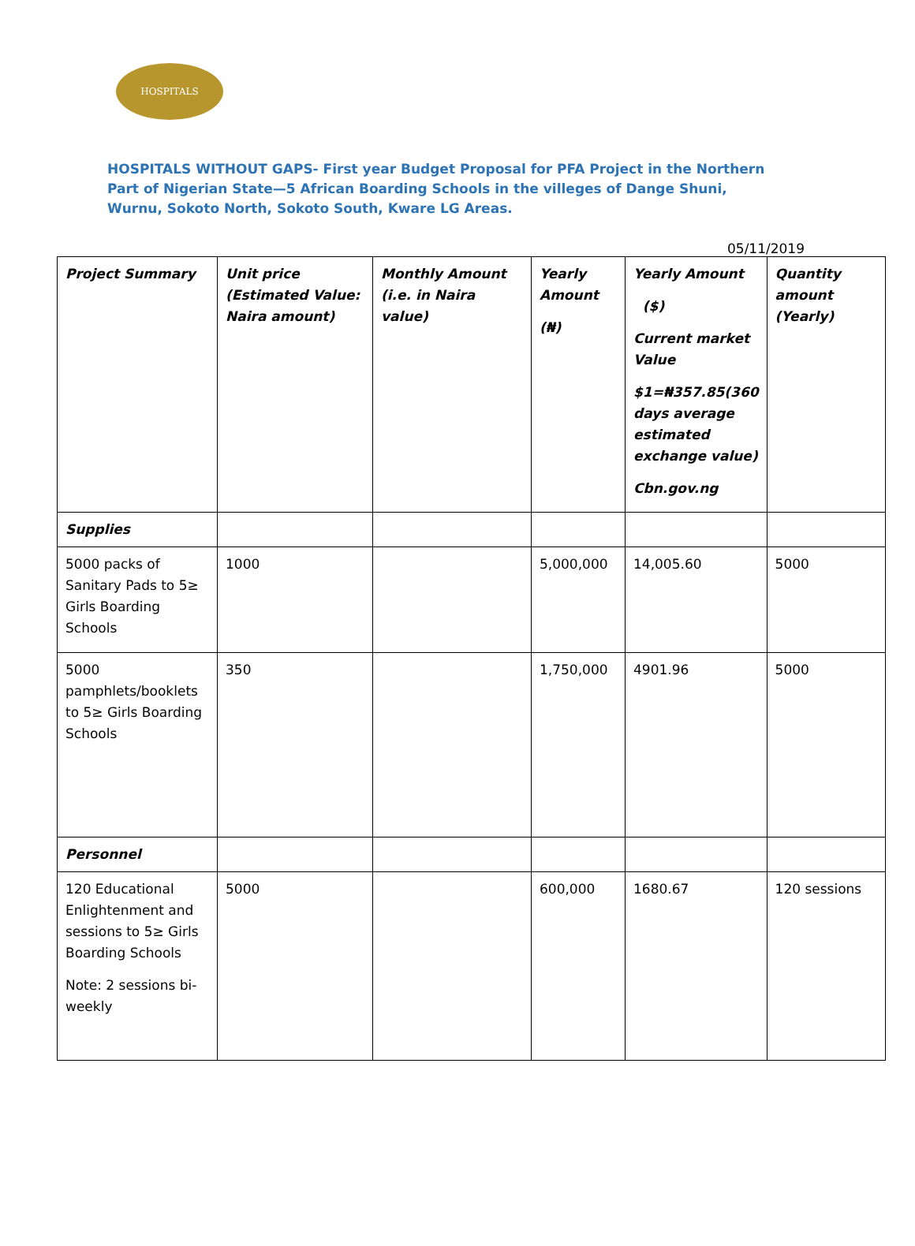HOSPITALS
HOSPITALS WITHOUT GAPS- First year Budget Proposal for PFA Project in the Northern Part of Nigerian State—5 African Boarding Schools in the villeges of Dange Shuni, Wurnu, Sokoto North, Sokoto South, Kware LG Areas.
05/11/2019
| Project Summary | Unit price (Estimated Value: Naira amount) | Monthly Amount (i.e. in Naira value) | Yearly Amount (₦) | Yearly Amount ($) Current market Value $1=₦357.85(360 days average estimated exchange value) Cbn.gov.ng | Quantity amount (Yearly) |
| --- | --- | --- | --- | --- | --- |
| Supplies | | | | | |
| 5000 packs of Sanitary Pads to 5≥ Girls Boarding Schools | 1000 | | 5,000,000 | 14,005.60 | 5000 |
| 5000 pamphlets/booklets to 5≥ Girls Boarding Schools | 350 | | 1,750,000 | 4901.96 | 5000 |
| Personnel | | | | | |
| 120 Educational Enlightenment and sessions to 5≥ Girls Boarding Schools Note: 2 sessions bi-weekly | 5000 | | 600,000 | 1680.67 | 120 sessions |